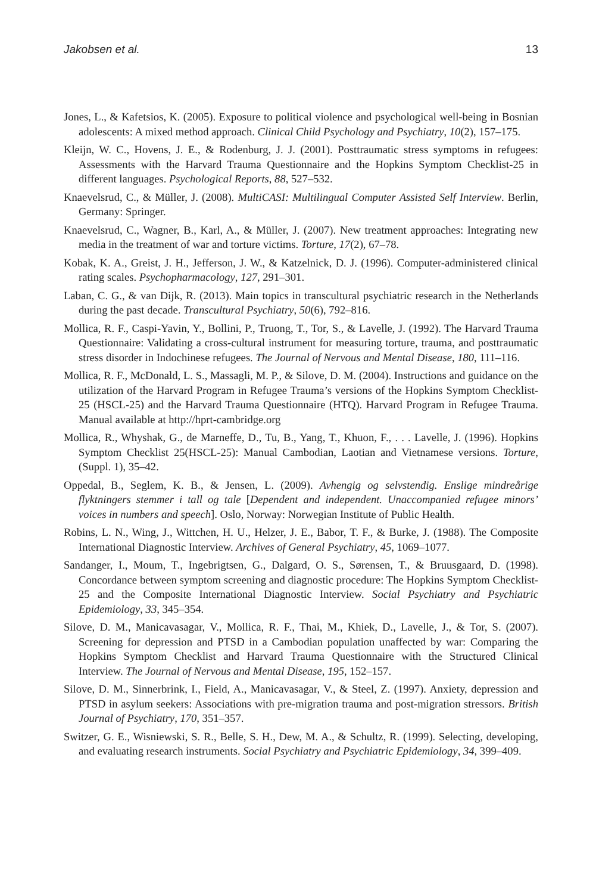Jakobsen et al. 13
Jones, L., & Kafetsios, K. (2005). Exposure to political violence and psychological well-being in Bosnian adolescents: A mixed method approach. Clinical Child Psychology and Psychiatry, 10(2), 157–175.
Kleijn, W. C., Hovens, J. E., & Rodenburg, J. J. (2001). Posttraumatic stress symptoms in refugees: Assessments with the Harvard Trauma Questionnaire and the Hopkins Symptom Checklist-25 in different languages. Psychological Reports, 88, 527–532.
Knaevelsrud, C., & Müller, J. (2008). MultiCASI: Multilingual Computer Assisted Self Interview. Berlin, Germany: Springer.
Knaevelsrud, C., Wagner, B., Karl, A., & Müller, J. (2007). New treatment approaches: Integrating new media in the treatment of war and torture victims. Torture, 17(2), 67–78.
Kobak, K. A., Greist, J. H., Jefferson, J. W., & Katzelnick, D. J. (1996). Computer-administered clinical rating scales. Psychopharmacology, 127, 291–301.
Laban, C. G., & van Dijk, R. (2013). Main topics in transcultural psychiatric research in the Netherlands during the past decade. Transcultural Psychiatry, 50(6), 792–816.
Mollica, R. F., Caspi-Yavin, Y., Bollini, P., Truong, T., Tor, S., & Lavelle, J. (1992). The Harvard Trauma Questionnaire: Validating a cross-cultural instrument for measuring torture, trauma, and posttraumatic stress disorder in Indochinese refugees. The Journal of Nervous and Mental Disease, 180, 111–116.
Mollica, R. F., McDonald, L. S., Massagli, M. P., & Silove, D. M. (2004). Instructions and guidance on the utilization of the Harvard Program in Refugee Trauma’s versions of the Hopkins Symptom Checklist-25 (HSCL-25) and the Harvard Trauma Questionnaire (HTQ). Harvard Program in Refugee Trauma. Manual available at http://hprt-cambridge.org
Mollica, R., Whyshak, G., de Marneffe, D., Tu, B., Yang, T., Khuon, F., . . . Lavelle, J. (1996). Hopkins Symptom Checklist 25(HSCL-25): Manual Cambodian, Laotian and Vietnamese versions. Torture, (Suppl. 1), 35–42.
Oppedal, B., Seglem, K. B., & Jensen, L. (2009). Avhengig og selvstendig. Enslige mindreårige flyktningers stemmer i tall og tale [Dependent and independent. Unaccompanied refugee minors’ voices in numbers and speech]. Oslo, Norway: Norwegian Institute of Public Health.
Robins, L. N., Wing, J., Wittchen, H. U., Helzer, J. E., Babor, T. F., & Burke, J. (1988). The Composite International Diagnostic Interview. Archives of General Psychiatry, 45, 1069–1077.
Sandanger, I., Moum, T., Ingebrigtsen, G., Dalgard, O. S., Sørensen, T., & Bruusgaard, D. (1998). Concordance between symptom screening and diagnostic procedure: The Hopkins Symptom Checklist-25 and the Composite International Diagnostic Interview. Social Psychiatry and Psychiatric Epidemiology, 33, 345–354.
Silove, D. M., Manicavasagar, V., Mollica, R. F., Thai, M., Khiek, D., Lavelle, J., & Tor, S. (2007). Screening for depression and PTSD in a Cambodian population unaffected by war: Comparing the Hopkins Symptom Checklist and Harvard Trauma Questionnaire with the Structured Clinical Interview. The Journal of Nervous and Mental Disease, 195, 152–157.
Silove, D. M., Sinnerbrink, I., Field, A., Manicavasagar, V., & Steel, Z. (1997). Anxiety, depression and PTSD in asylum seekers: Associations with pre-migration trauma and post-migration stressors. British Journal of Psychiatry, 170, 351–357.
Switzer, G. E., Wisniewski, S. R., Belle, S. H., Dew, M. A., & Schultz, R. (1999). Selecting, developing, and evaluating research instruments. Social Psychiatry and Psychiatric Epidemiology, 34, 399–409.